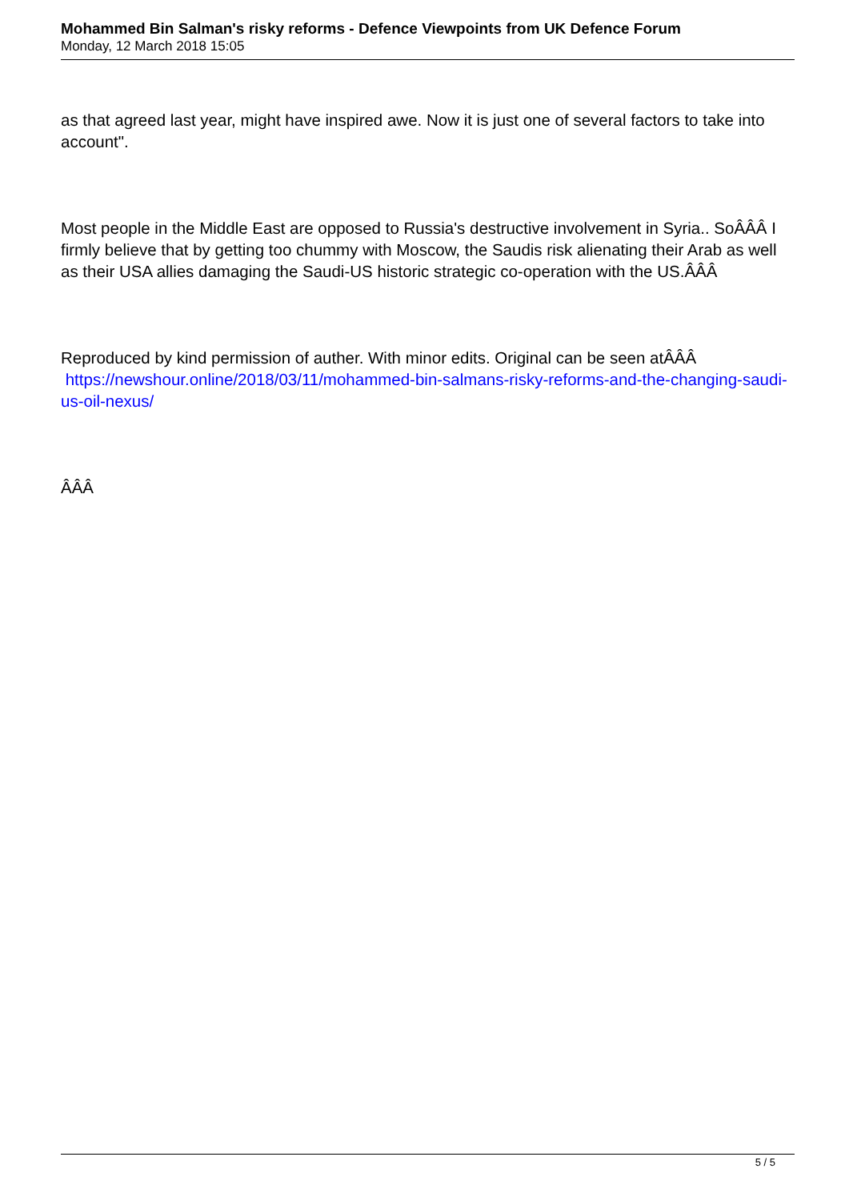Mohammed Bin Salman's risky reforms - Defence Viewpoints from UK Defence Forum
Monday, 12 March 2018 15:05
as that agreed last year, might have inspired awe. Now it is just one of several factors to take into account".
Most people in the Middle East are opposed to Russia's destructive involvement in Syria.. SoÂÂÂ I firmly believe that by getting too chummy with Moscow, the Saudis risk alienating their Arab as well as their USA allies damaging the Saudi-US historic strategic co-operation with the US.ÂÂÂ
Reproduced by kind permission of auther. With minor edits. Original can be seen atÂÂÂ https://newshour.online/2018/03/11/mohammed-bin-salmans-risky-reforms-and-the-changing-saudi-us-oil-nexus/
ÂÂÂ
5 / 5